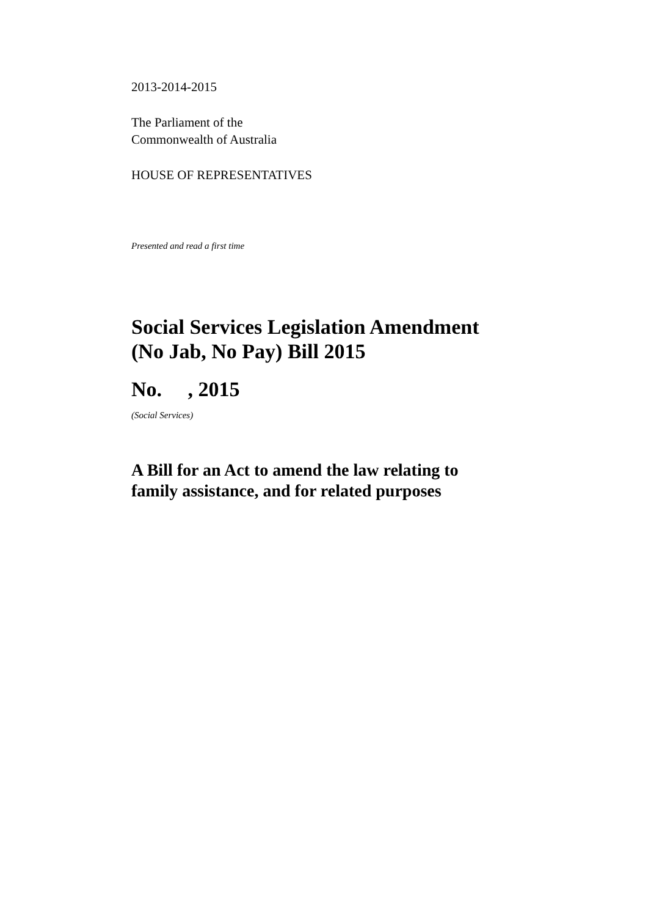2013-2014-2015
The Parliament of the
Commonwealth of Australia
HOUSE OF REPRESENTATIVES
Presented and read a first time
Social Services Legislation Amendment
(No Jab, No Pay) Bill 2015
No. , 2015
(Social Services)
A Bill for an Act to amend the law relating to
family assistance, and for related purposes